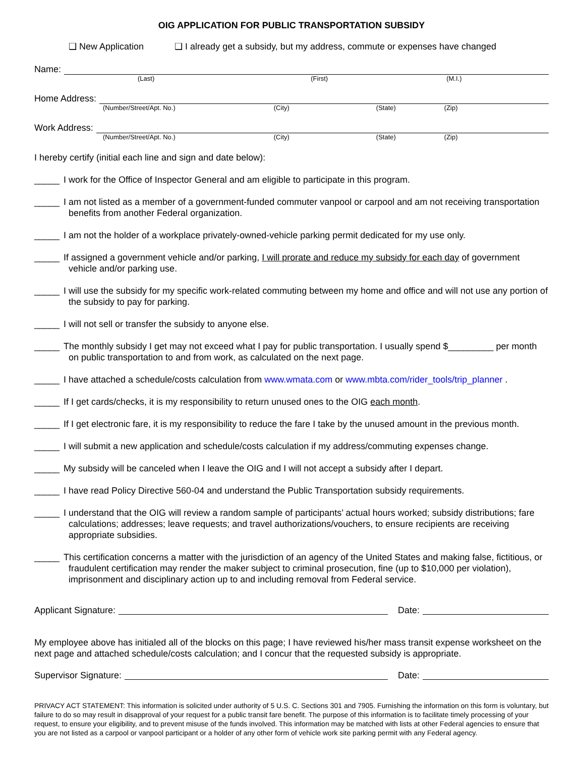OIG APPLICATION FOR PUBLIC TRANSPORTATION SUBSIDY
❑ New Application ❑ I already get a subsidy, but my address, commute or expenses have changed
Name:
(Last) (First) (M.I.)
Home Address:
(Number/Street/Apt. No.) (City) (State) (Zip)
Work Address:
(Number/Street/Apt. No.) (City) (State) (Zip)
I hereby certify (initial each line and sign and date below):
_____ I work for the Office of Inspector General and am eligible to participate in this program.
_____ I am not listed as a member of a government-funded commuter vanpool or carpool and am not receiving transportation benefits from another Federal organization.
_____ I am not the holder of a workplace privately-owned-vehicle parking permit dedicated for my use only.
_____ If assigned a government vehicle and/or parking, I will prorate and reduce my subsidy for each day of government vehicle and/or parking use.
_____ I will use the subsidy for my specific work-related commuting between my home and office and will not use any portion of the subsidy to pay for parking.
_____ I will not sell or transfer the subsidy to anyone else.
_____ The monthly subsidy I get may not exceed what I pay for public transportation. I usually spend $_________ per month on public transportation to and from work, as calculated on the next page.
_____ I have attached a schedule/costs calculation from www.wmata.com or www.mbta.com/rider_tools/trip_planner .
_____ If I get cards/checks, it is my responsibility to return unused ones to the OIG each month.
_____ If I get electronic fare, it is my responsibility to reduce the fare I take by the unused amount in the previous month.
_____ I will submit a new application and schedule/costs calculation if my address/commuting expenses change.
_____ My subsidy will be canceled when I leave the OIG and I will not accept a subsidy after I depart.
_____ I have read Policy Directive 560-04 and understand the Public Transportation subsidy requirements.
_____ I understand that the OIG will review a random sample of participants’ actual hours worked; subsidy distributions; fare calculations; addresses; leave requests; and travel authorizations/vouchers, to ensure recipients are receiving appropriate subsidies.
_____ This certification concerns a matter with the jurisdiction of an agency of the United States and making false, fictitious, or fraudulent certification may render the maker subject to criminal prosecution, fine (up to $10,000 per violation), imprisonment and disciplinary action up to and including removal from Federal service.
Applicant Signature:
Date:
My employee above has initialed all of the blocks on this page; I have reviewed his/her mass transit expense worksheet on the next page and attached schedule/costs calculation; and I concur that the requested subsidy is appropriate.
Supervisor Signature:
Date:
PRIVACY ACT STATEMENT: This information is solicited under authority of 5 U.S. C. Sections 301 and 7905. Furnishing the information on this form is voluntary, but failure to do so may result in disapproval of your request for a public transit fare benefit. The purpose of this information is to facilitate timely processing of your request, to ensure your eligibility, and to prevent misuse of the funds involved. This information may be matched with lists at other Federal agencies to ensure that you are not listed as a carpool or vanpool participant or a holder of any other form of vehicle work site parking permit with any Federal agency.